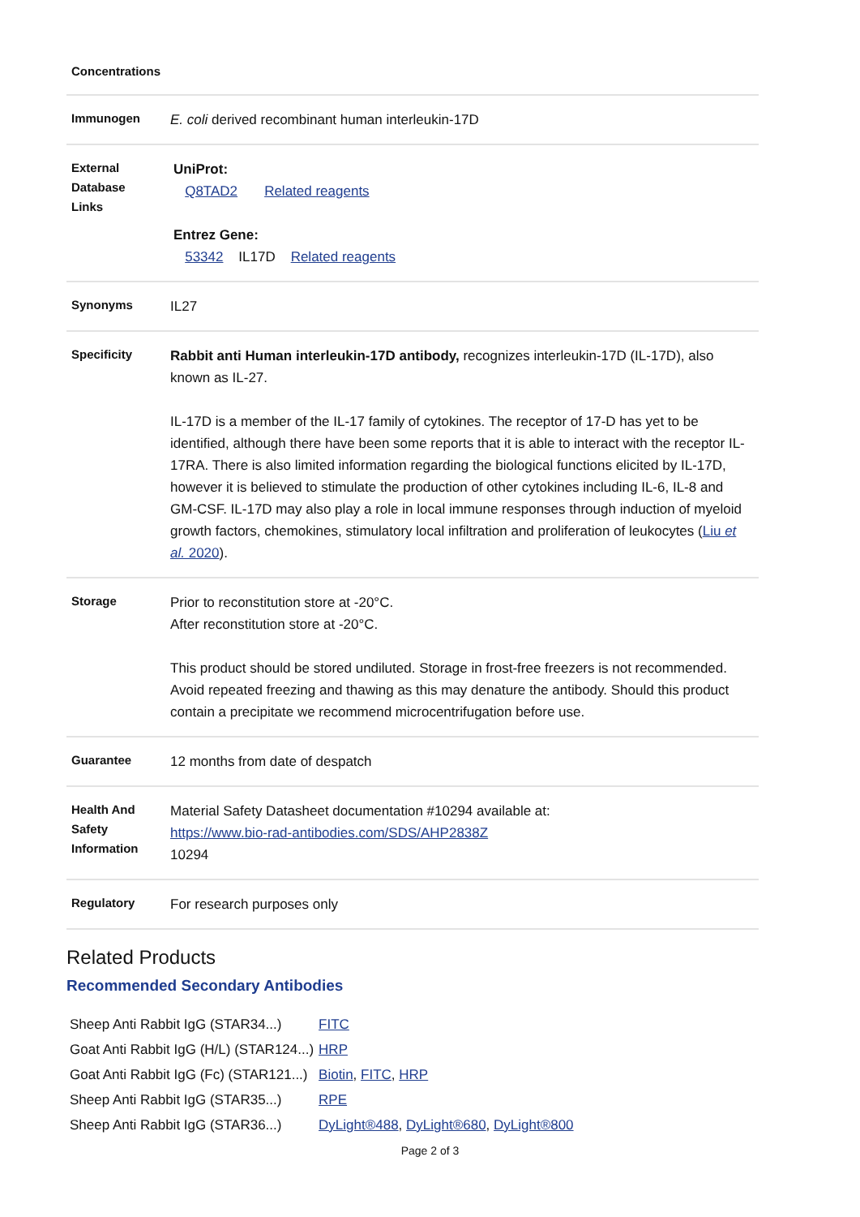| Concentrations | |
| Immunogen | E. coli derived recombinant human interleukin-17D |
| External Database Links | UniProt: Q8TAD2 Related reagents Entrez Gene: 53342 IL17D Related reagents |
| Synonyms | IL27 |
| Specificity | Rabbit anti Human interleukin-17D antibody, recognizes interleukin-17D (IL-17D), also known as IL-27. IL-17D is a member of the IL-17 family of cytokines. The receptor of 17-D has yet to be identified, although there have been some reports that it is able to interact with the receptor IL-17RA. There is also limited information regarding the biological functions elicited by IL-17D, however it is believed to stimulate the production of other cytokines including IL-6, IL-8 and GM-CSF. IL-17D may also play a role in local immune responses through induction of myeloid growth factors, chemokines, stimulatory local infiltration and proliferation of leukocytes ( Liu et al. 2020 ). |
| Storage | Prior to reconstitution store at -20°C. After reconstitution store at -20°C. This product should be stored undiluted. Storage in frost-free freezers is not recommended. Avoid repeated freezing and thawing as this may denature the antibody. Should this product contain a precipitate we recommend microcentrifugation before use. |
| Guarantee | 12 months from date of despatch |
| Health And Safety Information | Material Safety Datasheet documentation #10294 available at: https://www.bio-rad-antibodies.com/SDS/AHP2838Z 10294 |
| Regulatory | For research purposes only |
Related Products
Recommended Secondary Antibodies
| Sheep Anti Rabbit IgG (STAR34...) | FITC |
| Goat Anti Rabbit IgG (H/L) (STAR124...) | HRP |
| Goat Anti Rabbit IgG (Fc) (STAR121...) | Biotin , FITC , HRP |
| Sheep Anti Rabbit IgG (STAR35...) | RPE |
| Sheep Anti Rabbit IgG (STAR36...) | DyLight®488 , DyLight®680 , DyLight®800 |
Page 2 of 3